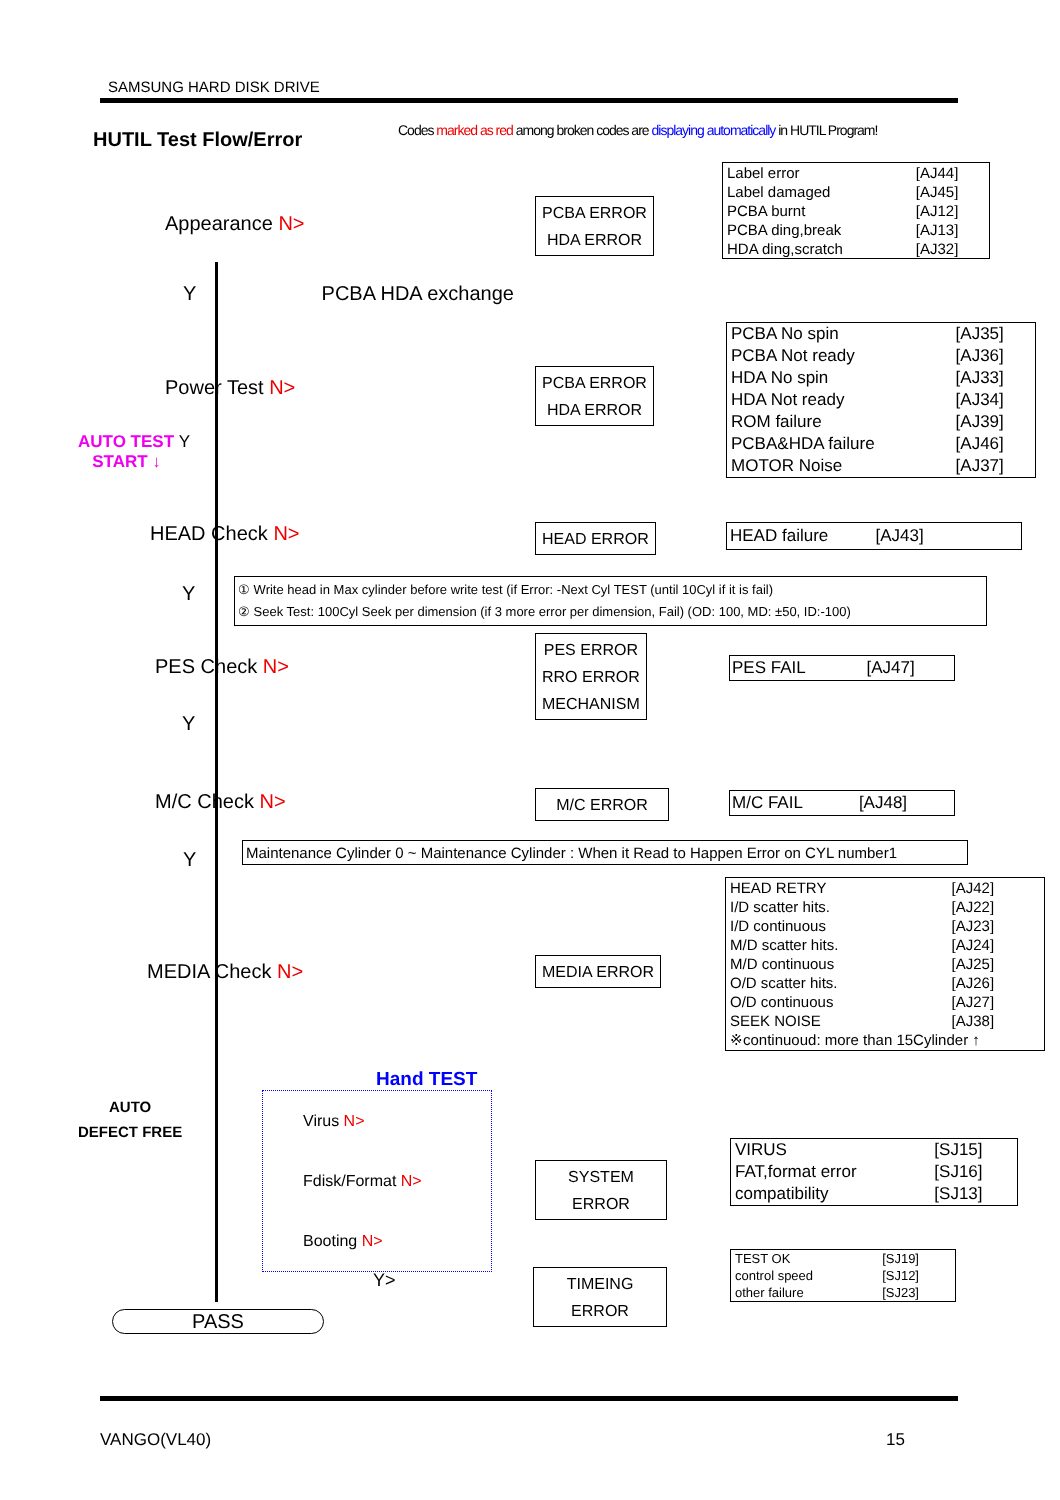SAMSUNG HARD DISK DRIVE
HUTIL Test Flow/Error
Codes marked as red among broken codes are displaying automatically in HUTIL Program!
Appearance N>
PCBA ERROR
HDA ERROR
| Label error | [AJ44] |
| Label damaged | [AJ45] |
| PCBA burnt | [AJ12] |
| PCBA ding,break | [AJ13] |
| HDA ding,scratch | [AJ32] |
Y PCBA HDA exchange
Power Test N>
PCBA ERROR
HDA ERROR
| PCBA No spin | [AJ35] |
| PCBA Not ready | [AJ36] |
| HDA No spin | [AJ33] |
| HDA Not ready | [AJ34] |
| ROM failure | [AJ39] |
| PCBA&HDA failure | [AJ46] |
| MOTOR Noise | [AJ37] |
AUTO TEST Y
START ↓
HEAD Check N> HEAD ERROR HEAD failure [AJ43]
Y
① Write head in Max cylinder before write test (if Error: -Next Cyl TEST (until 10Cyl if it is fail)
② Seek Test: 100Cyl Seek per dimension (if 3 more error per dimension, Fail) (OD: 100, MD: ±50, ID:-100)
PES Check N>
PES ERROR
RRO ERROR
MECHANISM
PES FAIL [AJ47]
Y
M/C Check N> M/C ERROR
M/C FAIL [AJ48]
Y
Maintenance Cylinder 0 ~ Maintenance Cylinder : When it Read to Happen Error on CYL number1
MEDIA Check N> MEDIA ERROR
| HEAD RETRY | [AJ42] |
| I/D scatter hits. | [AJ22] |
| I/D continuous | [AJ23] |
| M/D scatter hits. | [AJ24] |
| M/D continuous | [AJ25] |
| O/D scatter hits. | [AJ26] |
| O/D continuous | [AJ27] |
| SEEK NOISE | [AJ38] |
| ※continuoud: more than 15Cylinder ↑ | |
AUTO
DEFECT FREE
Hand TEST
Virus N>
Fdisk/Format N>
Booting N>
SYSTEM
ERROR
| VIRUS | [SJ15] |
| FAT,format error | [SJ16] |
| compatibility | [SJ13] |
Y>
TIMEING
ERROR
| TEST OK | [SJ19] |
| control speed | [SJ12] |
| other failure | [SJ23] |
PASS
VANGO(VL40) 15